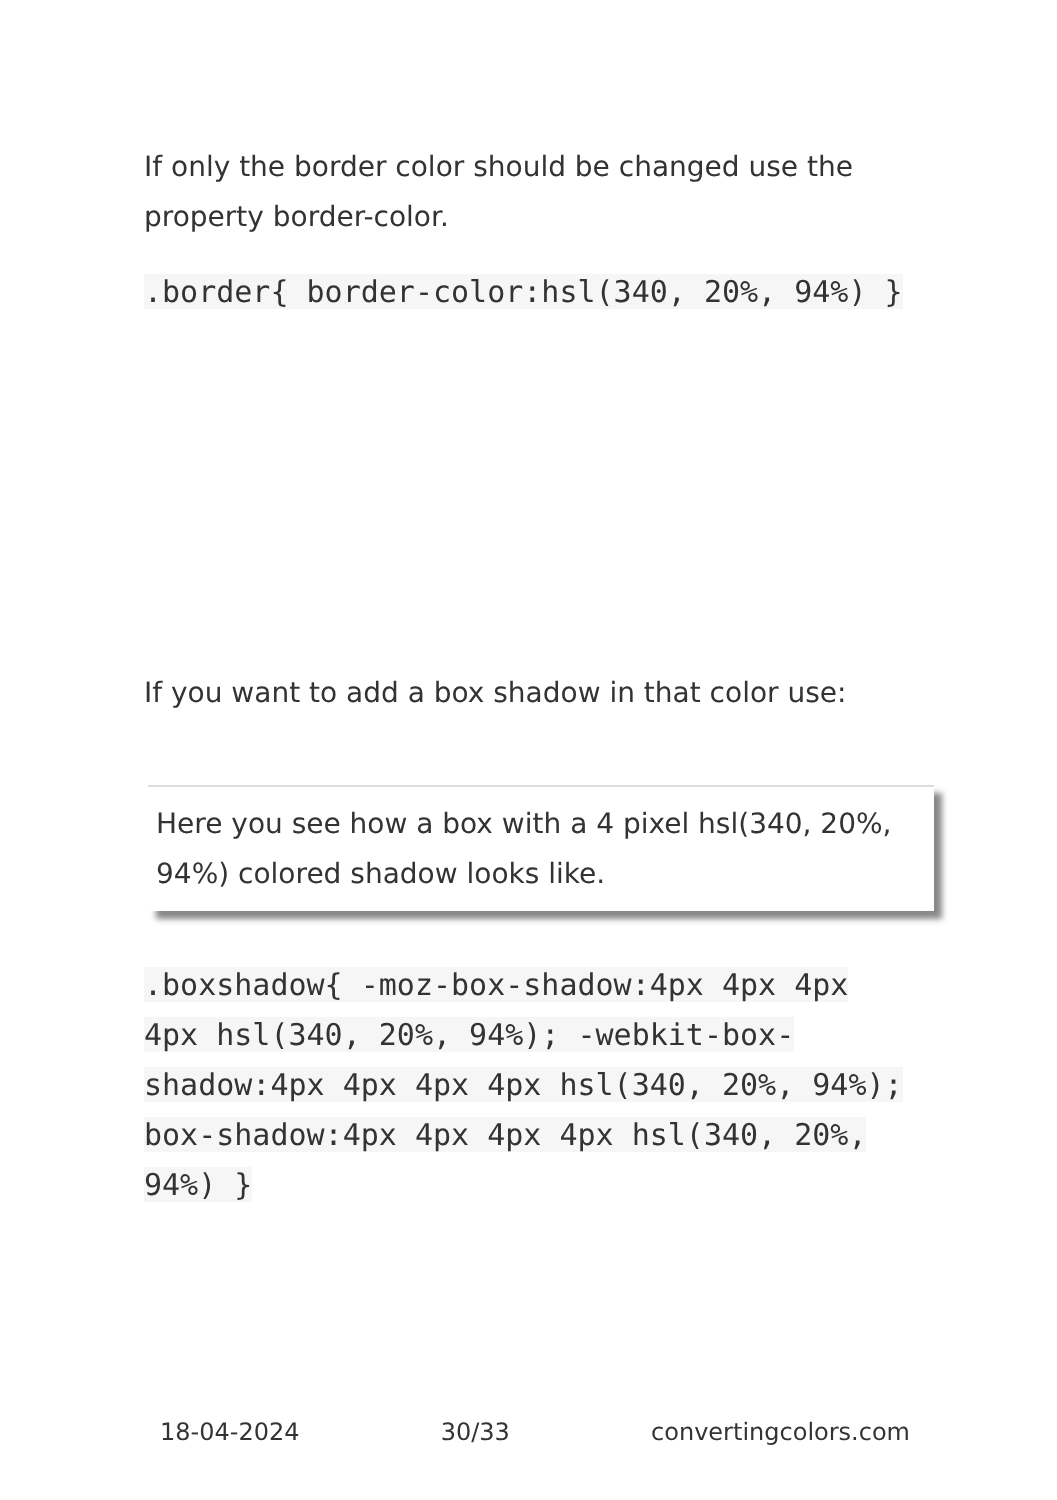If only the border color should be changed use the property border-color.
.border{ border-color:hsl(340, 20%, 94%) }
If you want to add a box shadow in that color use:
Here you see how a box with a 4 pixel hsl(340, 20%, 94%) colored shadow looks like.
.boxshadow{ -moz-box-shadow:4px 4px 4px 4px hsl(340, 20%, 94%); -webkit-box-shadow:4px 4px 4px 4px hsl(340, 20%, 94%); box-shadow:4px 4px 4px 4px hsl(340, 20%, 94%) }
18-04-2024 30/33 convertingcolors.com